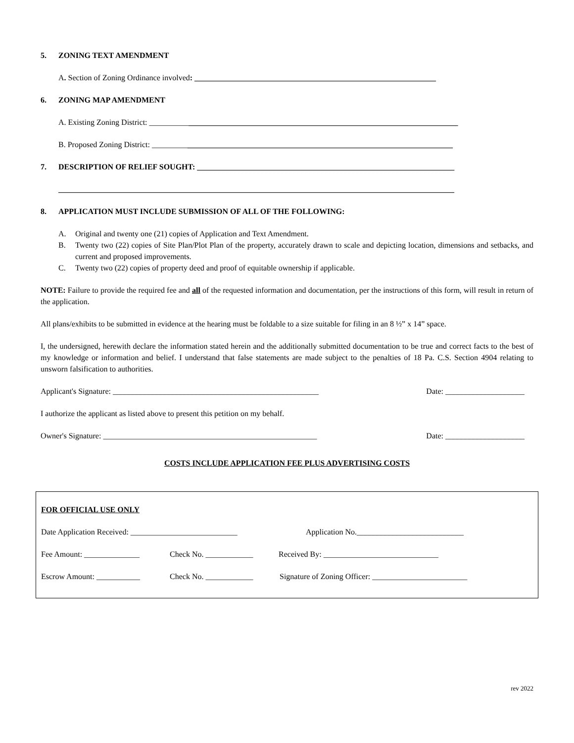5. ZONING TEXT AMENDMENT
A. Section of Zoning Ordinance involved: _____________________________________________________________
6. ZONING MAP AMENDMENT
A. Existing Zoning District: ______________________________________________________________________________
B. Proposed Zoning District: ____________________________________________________________________________
7. DESCRIPTION OF RELIEF SOUGHT: _________________________________________________________________
____________________________________________________________________________________________________
8. APPLICATION MUST INCLUDE SUBMISSION OF ALL OF THE FOLLOWING:
A. Original and twenty one (21) copies of Application and Text Amendment.
B. Twenty two (22) copies of Site Plan/Plot Plan of the property, accurately drawn to scale and depicting location, dimensions and setbacks, and current and proposed improvements.
C. Twenty two (22) copies of property deed and proof of equitable ownership if applicable.
NOTE: Failure to provide the required fee and all of the requested information and documentation, per the instructions of this form, will result in return of the application.
All plans/exhibits to be submitted in evidence at the hearing must be foldable to a size suitable for filing in an 8 ½” x 14” space.
I, the undersigned, herewith declare the information stated herein and the additionally submitted documentation to be true and correct facts to the best of my knowledge or information and belief. I understand that false statements are made subject to the penalties of 18 Pa. C.S. Section 4904 relating to unsworn falsification to authorities.
Applicant's Signature: ____________________________________________________ Date: ____________________
I authorize the applicant as listed above to present this petition on my behalf.
Owner's Signature: ______________________________________________________ Date: ____________________
COSTS INCLUDE APPLICATION FEE PLUS ADVERTISING COSTS
FOR OFFICIAL USE ONLY
Date Application Received: ___________________________ Application No.___________________________
Fee Amount: ______________ Check No. ____________ Received By: _____________________________
Escrow Amount: ___________ Check No. ____________ Signature of Zoning Officer: ________________________
rev 2022